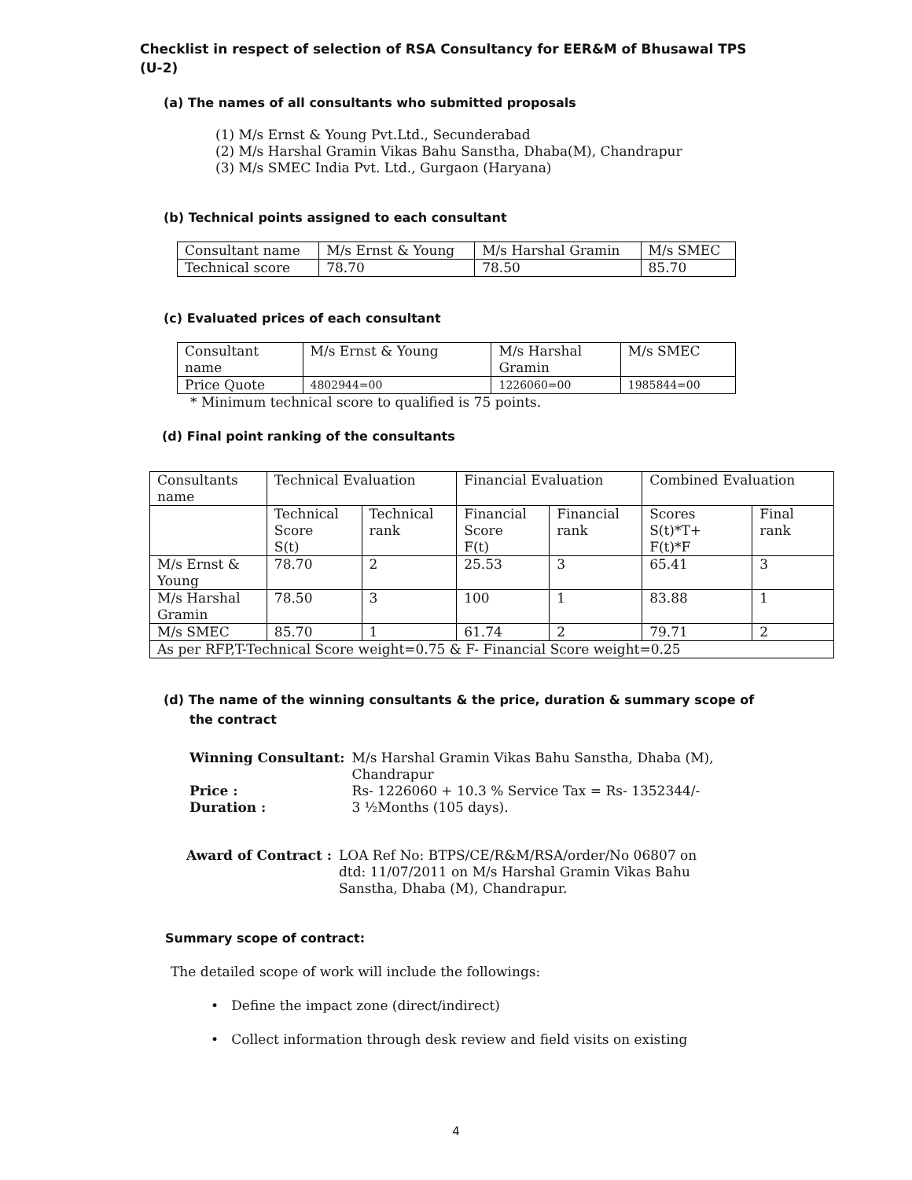Checklist in respect of selection of RSA Consultancy for EER&M of Bhusawal TPS (U-2)
(a) The names of all consultants who submitted proposals
(1) M/s Ernst & Young Pvt.Ltd., Secunderabad
(2) M/s Harshal Gramin Vikas Bahu Sanstha, Dhaba(M), Chandrapur
(3) M/s SMEC India Pvt. Ltd., Gurgaon (Haryana)
(b) Technical points assigned to each consultant
| Consultant name | M/s Ernst & Young | M/s Harshal Gramin | M/s SMEC |
| Technical score | 78.70 | 78.50 | 85.70 |
(c) Evaluated prices of each consultant
| Consultant name | M/s Ernst & Young | M/s Harshal Gramin | M/s SMEC |
| Price Quote | 4802944=00 | 1226060=00 | 1985844=00 |
* Minimum technical score to qualified is 75 points.
(d) Final point ranking of the consultants
| Consultants name | Technical Evaluation | | Financial Evaluation | | Combined Evaluation | |
| | Technical Score S(t) | Technical rank | Financial Score F(t) | Financial rank | Scores S(t)*T+ F(t)*F | Final rank |
| M/s Ernst & Young | 78.70 | 2 | 25.53 | 3 | 65.41 | 3 |
| M/s Harshal Gramin | 78.50 | 3 | 100 | 1 | 83.88 | 1 |
| M/s SMEC | 85.70 | 1 | 61.74 | 2 | 79.71 | 2 |
| As per RFP,T-Technical Score weight=0.75 & F- Financial Score weight=0.25 | | | | | | |
(d) The name of the winning consultants & the price, duration & summary scope of the contract
| Winning Consultant: | M/s Harshal Gramin Vikas Bahu Sanstha, Dhaba (M), Chandrapur |
| Price : | Rs- 1226060 + 10.3 % Service Tax = Rs- 1352344/- |
| Duration : | 3 ½Months (105 days). |
| Award of Contract : | LOA Ref No: BTPS/CE/R&M/RSA/order/No 06807 on dtd: 11/07/2011 on M/s Harshal Gramin Vikas Bahu Sanstha, Dhaba (M), Chandrapur. |
Summary scope of contract:
The detailed scope of work will include the followings:
• Define the impact zone (direct/indirect)
• Collect information through desk review and field visits on existing
4